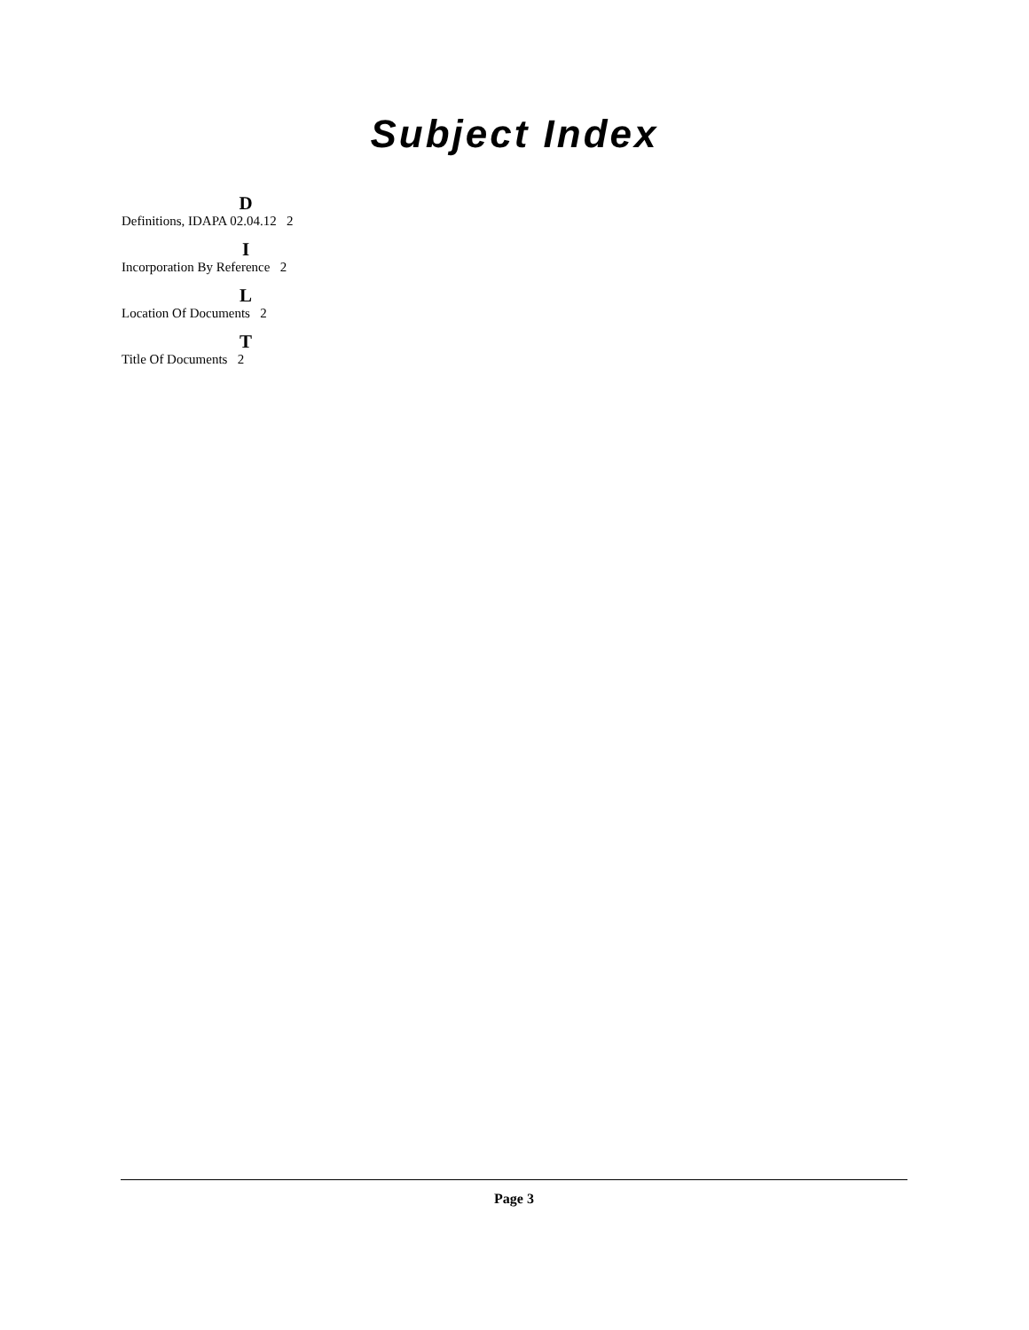Subject Index
D
Definitions, IDAPA 02.04.12 2
I
Incorporation By Reference 2
L
Location Of Documents 2
T
Title Of Documents 2
Page 3